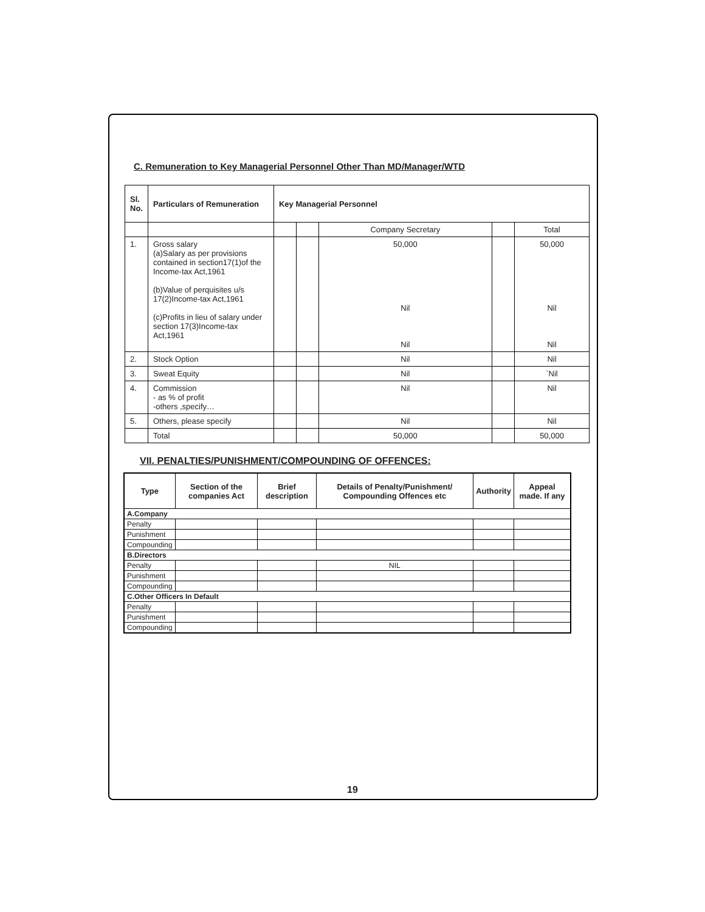C. Remuneration to Key Managerial Personnel Other Than MD/Manager/WTD
| Sl. No. | Particulars of Remuneration | Key Managerial Personnel | | | | |
| --- | --- | --- | --- | --- | --- | --- |
| | | | | Company Secretary | | Total |
| 1. | Gross salary (a)Salary as per provisions contained in section17(1)of the Income-tax Act,1961 (b)Value of perquisites u/s 17(2)Income-tax Act,1961 (c)Profits in lieu of salary under section 17(3)Income-tax Act,1961 | | | 50,000 Nil Nil | | 50,000 Nil Nil |
| 2. | Stock Option | | | Nil | | Nil |
| 3. | Sweat Equity | | | Nil | | `Nil |
| 4. | Commission - as % of profit -others ,specify… | | | Nil | | Nil |
| 5. | Others, please specify | | | Nil | | Nil |
| | Total | | | 50,000 | | 50,000 |
VII. PENALTIES/PUNISHMENT/COMPOUNDING OF OFFENCES:
| Type | Section of the companies Act | Brief description | Details of Penalty/Punishment/ Compounding Offences etc | Authority | Appeal made. If any |
| --- | --- | --- | --- | --- | --- |
| A.Company | | | | | |
| Penalty | | | | | |
| Punishment | | | | | |
| Compounding | | | | | |
| B.Directors | | | | | |
| Penalty | | | NIL | | |
| Punishment | | | | | |
| Compounding | | | | | |
| C.Other Officers In Default | | | | | |
| Penalty | | | | | |
| Punishment | | | | | |
| Compounding | | | | | |
19